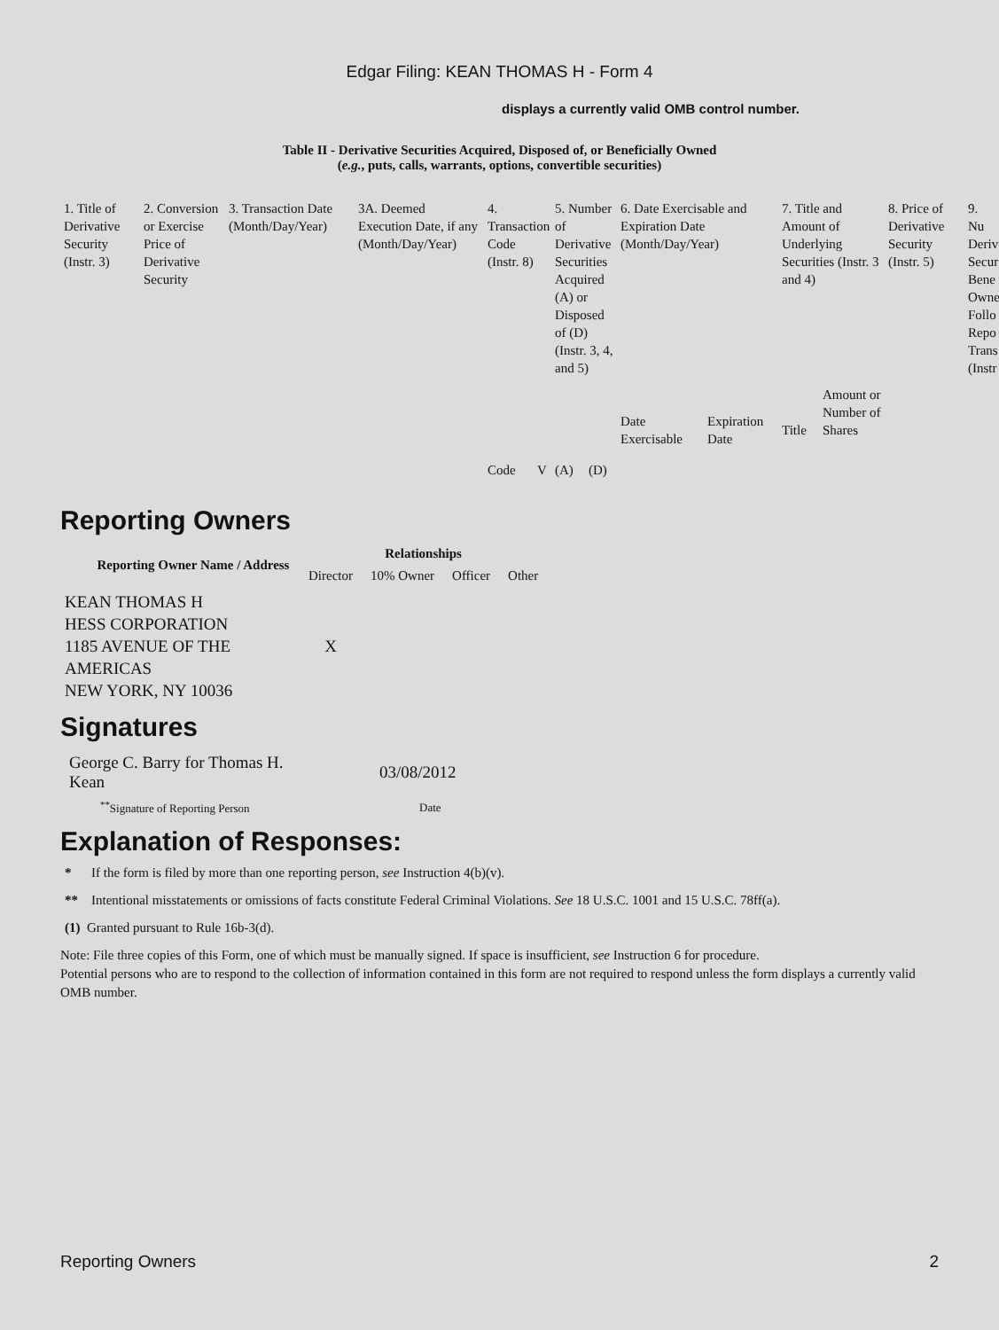Edgar Filing: KEAN THOMAS H - Form 4
displays a currently valid OMB control number.
Table II - Derivative Securities Acquired, Disposed of, or Beneficially Owned
(e.g., puts, calls, warrants, options, convertible securities)
| 1. Title of Derivative Security (Instr. 3) | 2. Conversion or Exercise Price of Derivative Security | 3. Transaction Date (Month/Day/Year) | 3A. Deemed Execution Date, if any (Month/Day/Year) | 4. Transaction Code (Instr. 8) | | 5. Number of Derivative Securities Acquired (A) or Disposed of (D) (Instr. 3, 4, and 5) | | 6. Date Exercisable and Expiration Date (Month/Day/Year) | | 7. Title and Amount of Underlying Securities (Instr. 3 and 4) | | 8. Price of Derivative Security (Instr. 5) | 9. Nu Deriv Secur Bene Owne Follo Repo Trans (Instr |
| | | | | Code | V | (A) | (D) | Date Exercisable | Expiration Date | Title | Amount or Number of Shares | | |
Reporting Owners
| Reporting Owner Name / Address | Relationships | | | |
| --- | --- | --- | --- | --- |
| | Director | 10% Owner | Officer | Other |
| KEAN THOMAS H HESS CORPORATION 1185 AVENUE OF THE AMERICAS NEW YORK, NY 10036 | X | | | |
Signatures
| George C. Barry for Thomas H. Kean | 03/08/2012 |
| <sup>**</sup> Signature of Reporting Person | Date |
Explanation of Responses:
* If the form is filed by more than one reporting person, see Instruction 4(b)(v).
** Intentional misstatements or omissions of facts constitute Federal Criminal Violations. See 18 U.S.C. 1001 and 15 U.S.C. 78ff(a).
(1) Granted pursuant to Rule 16b-3(d).
Note: File three copies of this Form, one of which must be manually signed. If space is insufficient, see Instruction 6 for procedure.
Potential persons who are to respond to the collection of information contained in this form are not required to respond unless the form displays a currently valid OMB number.
Reporting Owners 2